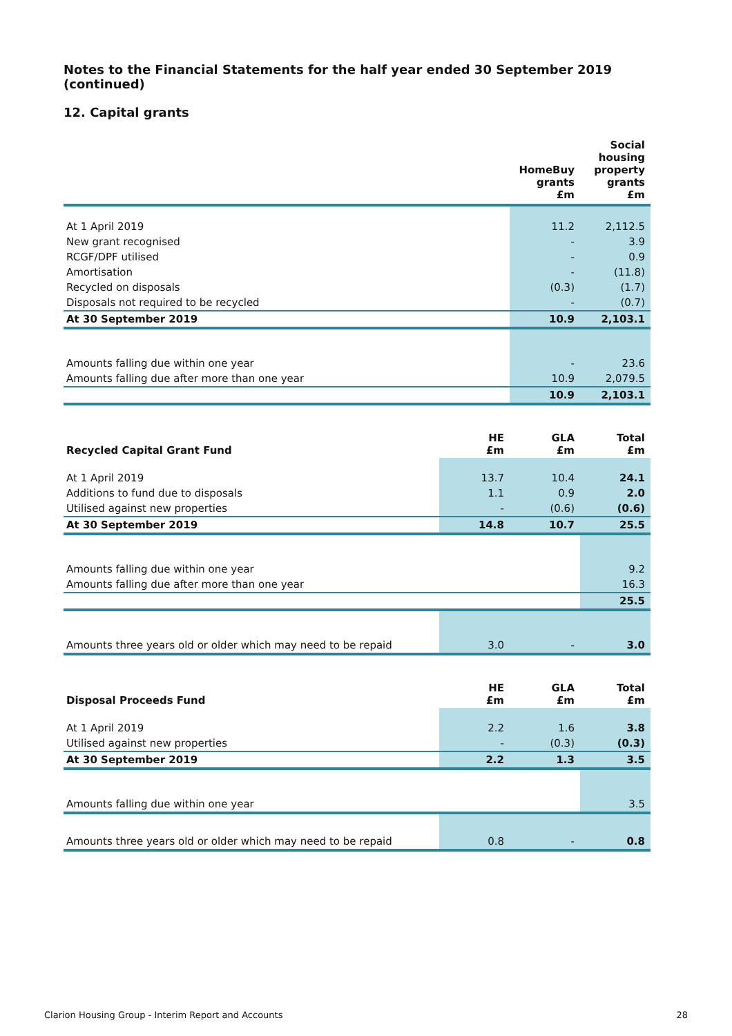Notes to the Financial Statements for the half year ended 30 September 2019 (continued)
12. Capital grants
| | HomeBuy grants £m | Social housing property grants £m |
| --- | --- | --- |
| At 1 April 2019 | 11.2 | 2,112.5 |
| New grant recognised | - | 3.9 |
| RCGF/DPF utilised | - | 0.9 |
| Amortisation | - | (11.8) |
| Recycled on disposals | (0.3) | (1.7) |
| Disposals not required to be recycled | - | (0.7) |
| At 30 September 2019 | 10.9 | 2,103.1 |
| Amounts falling due within one year | - | 23.6 |
| Amounts falling due after more than one year | 10.9 | 2,079.5 |
| | 10.9 | 2,103.1 |
| Recycled Capital Grant Fund | HE £m | GLA £m | Total £m |
| --- | --- | --- | --- |
| At 1 April 2019 | 13.7 | 10.4 | 24.1 |
| Additions to fund due to disposals | 1.1 | 0.9 | 2.0 |
| Utilised against new properties | - | (0.6) | (0.6) |
| At 30 September 2019 | 14.8 | 10.7 | 25.5 |
| Amounts falling due within one year | | | 9.2 |
| Amounts falling due after more than one year | | | 16.3 |
| | | | 25.5 |
| Amounts three years old or older which may need to be repaid | 3.0 | - | 3.0 |
| Disposal Proceeds Fund | HE £m | GLA £m | Total £m |
| --- | --- | --- | --- |
| At 1 April 2019 | 2.2 | 1.6 | 3.8 |
| Utilised against new properties | - | (0.3) | (0.3) |
| At 30 September 2019 | 2.2 | 1.3 | 3.5 |
| Amounts falling due within one year | | | 3.5 |
| Amounts three years old or older which may need to be repaid | 0.8 | - | 0.8 |
Clarion Housing Group - Interim Report and Accounts 28